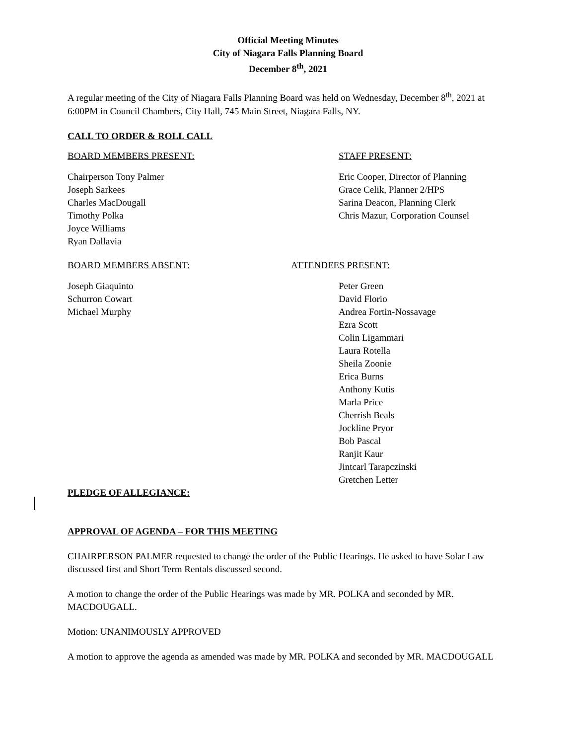Official Meeting Minutes
City of Niagara Falls Planning Board
December 8<sup>th</sup>, 2021
A regular meeting of the City of Niagara Falls Planning Board was held on Wednesday, December 8<sup>th</sup>, 2021 at 6:00PM in Council Chambers, City Hall, 745 Main Street, Niagara Falls, NY.
CALL TO ORDER & ROLL CALL
BOARD MEMBERS PRESENT:
Chairperson Tony Palmer
Joseph Sarkees
Charles MacDougall
Timothy Polka
Joyce Williams
Ryan Dallavia
STAFF PRESENT:
Eric Cooper, Director of Planning
Grace Celik, Planner 2/HPS
Sarina Deacon, Planning Clerk
Chris Mazur, Corporation Counsel
BOARD MEMBERS ABSENT:
Joseph Giaquinto
Schurron Cowart
Michael Murphy
ATTENDEES PRESENT:
Peter Green
David Florio
Andrea Fortin-Nossavage
Ezra Scott
Colin Ligammari
Laura Rotella
Sheila Zoonie
Erica Burns
Anthony Kutis
Marla Price
Cherrish Beals
Jockline Pryor
Bob Pascal
Ranjit Kaur
Jintcarl Tarapczinski
Gretchen Letter
PLEDGE OF ALLEGIANCE:
APPROVAL OF AGENDA – FOR THIS MEETING
CHAIRPERSON PALMER requested to change the order of the Public Hearings. He asked to have Solar Law discussed first and Short Term Rentals discussed second.
A motion to change the order of the Public Hearings was made by MR. POLKA and seconded by MR. MACDOUGALL.
Motion: UNANIMOUSLY APPROVED
A motion to approve the agenda as amended was made by MR. POLKA and seconded by MR. MACDOUGALL